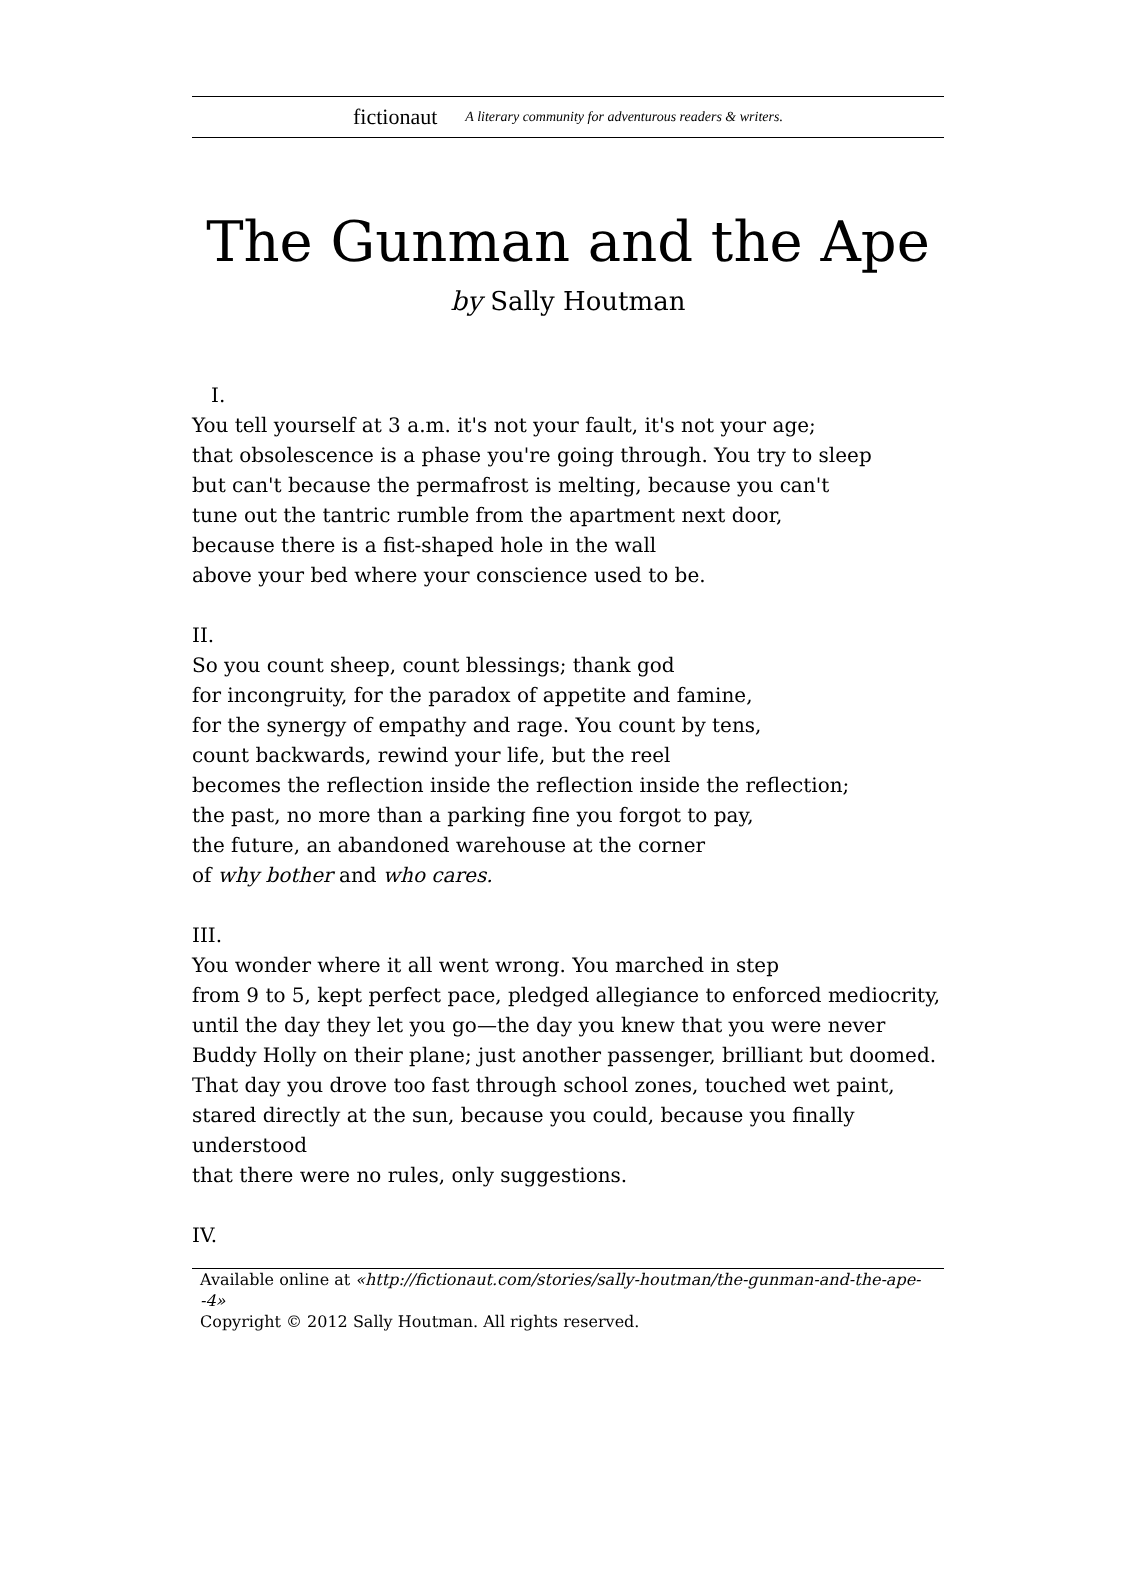fictionaut A literary community for adventurous readers & writers.
The Gunman and the Ape
by Sally Houtman
I.
You tell yourself at 3 a.m. it's not your fault, it's not your age;
that obsolescence is a phase you're going through. You try to sleep
but can't because the permafrost is melting, because you can't
tune out the tantric rumble from the apartment next door,
because there is a fist-shaped hole in the wall
above your bed where your conscience used to be.
II.
So you count sheep, count blessings; thank god
for incongruity, for the paradox of appetite and famine,
for the synergy of empathy and rage. You count by tens,
count backwards, rewind your life, but the reel
becomes the reflection inside the reflection inside the reflection;
the past, no more than a parking fine you forgot to pay,
the future, an abandoned warehouse at the corner
of why bother and who cares.
III.
You wonder where it all went wrong. You marched in step
from 9 to 5, kept perfect pace, pledged allegiance to enforced mediocrity,
until the day they let you go—the day you knew that you were never
Buddy Holly on their plane; just another passenger, brilliant but doomed.
That day you drove too fast through school zones, touched wet paint,
stared directly at the sun, because you could, because you finally understood
that there were no rules, only suggestions.
IV.
Available online at «http://fictionaut.com/stories/sally-houtman/the-gunman-and-the-ape--4»
Copyright © 2012 Sally Houtman. All rights reserved.